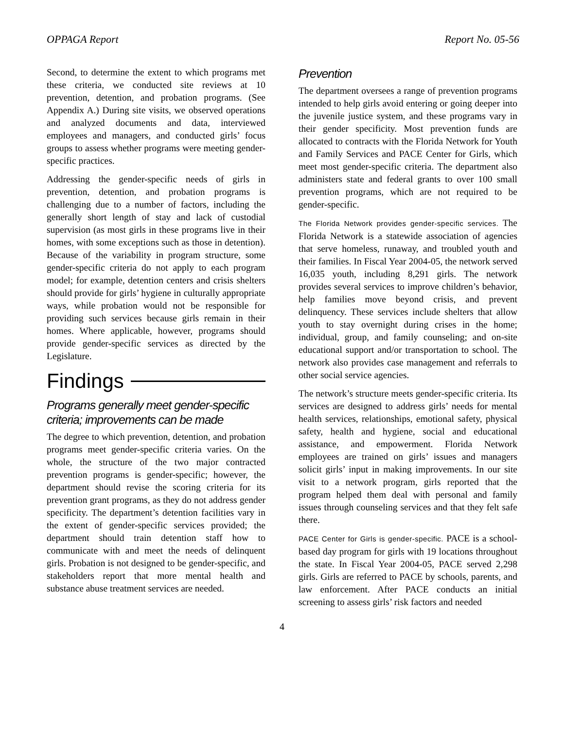OPPAGA Report Report No. 05-56
Second, to determine the extent to which programs met these criteria, we conducted site reviews at 10 prevention, detention, and probation programs. (See Appendix A.) During site visits, we observed operations and analyzed documents and data, interviewed employees and managers, and conducted girls’ focus groups to assess whether programs were meeting gender-specific practices.
Addressing the gender-specific needs of girls in prevention, detention, and probation programs is challenging due to a number of factors, including the generally short length of stay and lack of custodial supervision (as most girls in these programs live in their homes, with some exceptions such as those in detention). Because of the variability in program structure, some gender-specific criteria do not apply to each program model; for example, detention centers and crisis shelters should provide for girls’ hygiene in culturally appropriate ways, while probation would not be responsible for providing such services because girls remain in their homes. Where applicable, however, programs should provide gender-specific services as directed by the Legislature.
Findings
Programs generally meet gender-specific criteria; improvements can be made
The degree to which prevention, detention, and probation programs meet gender-specific criteria varies. On the whole, the structure of the two major contracted prevention programs is gender-specific; however, the department should revise the scoring criteria for its prevention grant programs, as they do not address gender specificity. The department’s detention facilities vary in the extent of gender-specific services provided; the department should train detention staff how to communicate with and meet the needs of delinquent girls. Probation is not designed to be gender-specific, and stakeholders report that more mental health and substance abuse treatment services are needed.
Prevention
The department oversees a range of prevention programs intended to help girls avoid entering or going deeper into the juvenile justice system, and these programs vary in their gender specificity. Most prevention funds are allocated to contracts with the Florida Network for Youth and Family Services and PACE Center for Girls, which meet most gender-specific criteria. The department also administers state and federal grants to over 100 small prevention programs, which are not required to be gender-specific.
The Florida Network provides gender-specific services. The Florida Network is a statewide association of agencies that serve homeless, runaway, and troubled youth and their families. In Fiscal Year 2004-05, the network served 16,035 youth, including 8,291 girls. The network provides several services to improve children’s behavior, help families move beyond crisis, and prevent delinquency. These services include shelters that allow youth to stay overnight during crises in the home; individual, group, and family counseling; and on-site educational support and/or transportation to school. The network also provides case management and referrals to other social service agencies.
The network’s structure meets gender-specific criteria. Its services are designed to address girls’ needs for mental health services, relationships, emotional safety, physical safety, health and hygiene, social and educational assistance, and empowerment. Florida Network employees are trained on girls’ issues and managers solicit girls’ input in making improvements. In our site visit to a network program, girls reported that the program helped them deal with personal and family issues through counseling services and that they felt safe there.
PACE Center for Girls is gender-specific. PACE is a school-based day program for girls with 19 locations throughout the state. In Fiscal Year 2004-05, PACE served 2,298 girls. Girls are referred to PACE by schools, parents, and law enforcement. After PACE conducts an initial screening to assess girls’ risk factors and needed
4